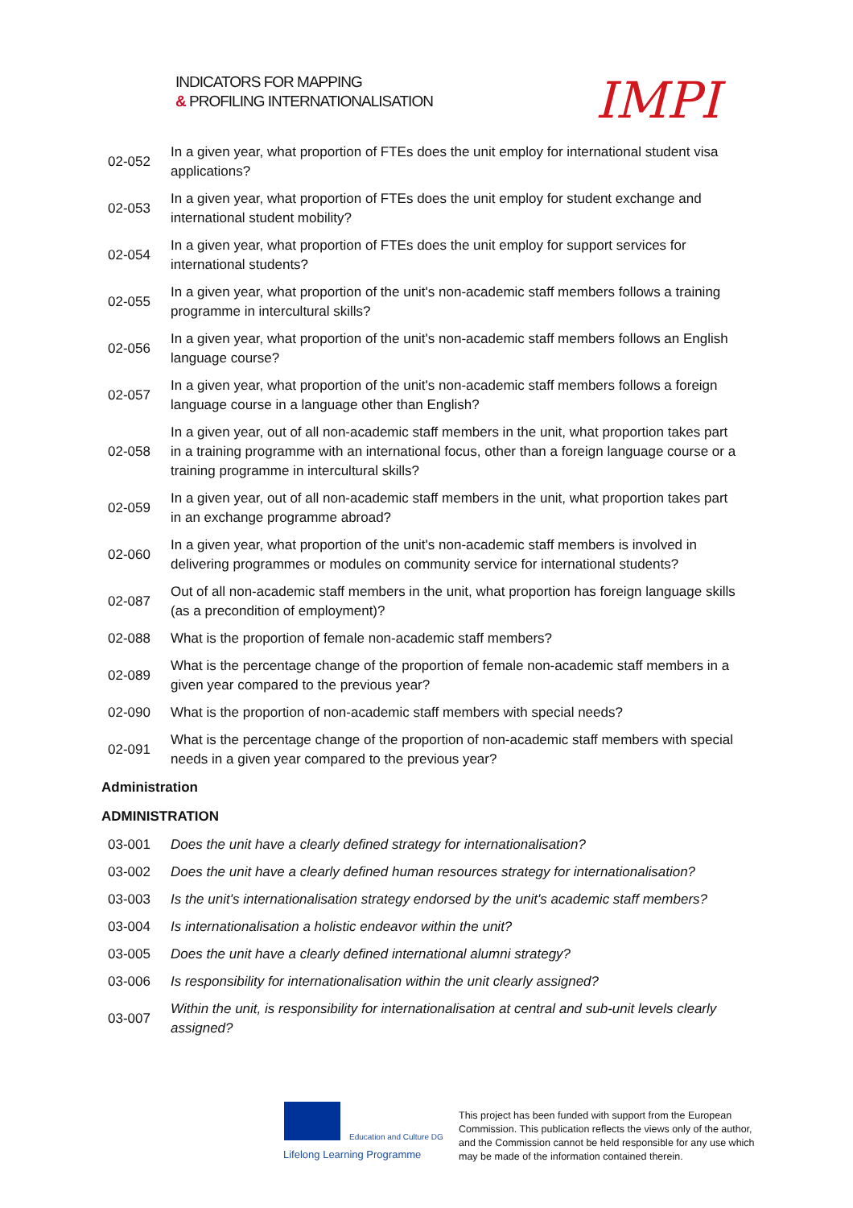INDICATORS FOR MAPPING
& PROFILING INTERNATIONALISATION
IMPI
| 02-052 | In a given year, what proportion of FTEs does the unit employ for international student visa applications? |
| 02-053 | In a given year, what proportion of FTEs does the unit employ for student exchange and international student mobility? |
| 02-054 | In a given year, what proportion of FTEs does the unit employ for support services for international students? |
| 02-055 | In a given year, what proportion of the unit's non-academic staff members follows a training programme in intercultural skills? |
| 02-056 | In a given year, what proportion of the unit's non-academic staff members follows an English language course? |
| 02-057 | In a given year, what proportion of the unit's non-academic staff members follows a foreign language course in a language other than English? |
| 02-058 | In a given year, out of all non-academic staff members in the unit, what proportion takes part in a training programme with an international focus, other than a foreign language course or a training programme in intercultural skills? |
| 02-059 | In a given year, out of all non-academic staff members in the unit, what proportion takes part in an exchange programme abroad? |
| 02-060 | In a given year, what proportion of the unit's non-academic staff members is involved in delivering programmes or modules on community service for international students? |
| 02-087 | Out of all non-academic staff members in the unit, what proportion has foreign language skills (as a precondition of employment)? |
| 02-088 | What is the proportion of female non-academic staff members? |
| 02-089 | What is the percentage change of the proportion of female non-academic staff members in a given year compared to the previous year? |
| 02-090 | What is the proportion of non-academic staff members with special needs? |
| 02-091 | What is the percentage change of the proportion of non-academic staff members with special needs in a given year compared to the previous year? |
| Administration | |
| ADMINISTRATION | |
| 03-001 | Does the unit have a clearly defined strategy for internationalisation? |
| 03-002 | Does the unit have a clearly defined human resources strategy for internationalisation? |
| 03-003 | Is the unit's internationalisation strategy endorsed by the unit's academic staff members? |
| 03-004 | Is internationalisation a holistic endeavor within the unit? |
| 03-005 | Does the unit have a clearly defined international alumni strategy? |
| 03-006 | Is responsibility for internationalisation within the unit clearly assigned? |
| 03-007 | Within the unit, is responsibility for internationalisation at central and sub-unit levels clearly assigned? |
Education and Culture DG
Lifelong Learning Programme
This project has been funded with support from the European Commission. This publication reflects the views only of the author, and the Commission cannot be held responsible for any use which may be made of the information contained therein.